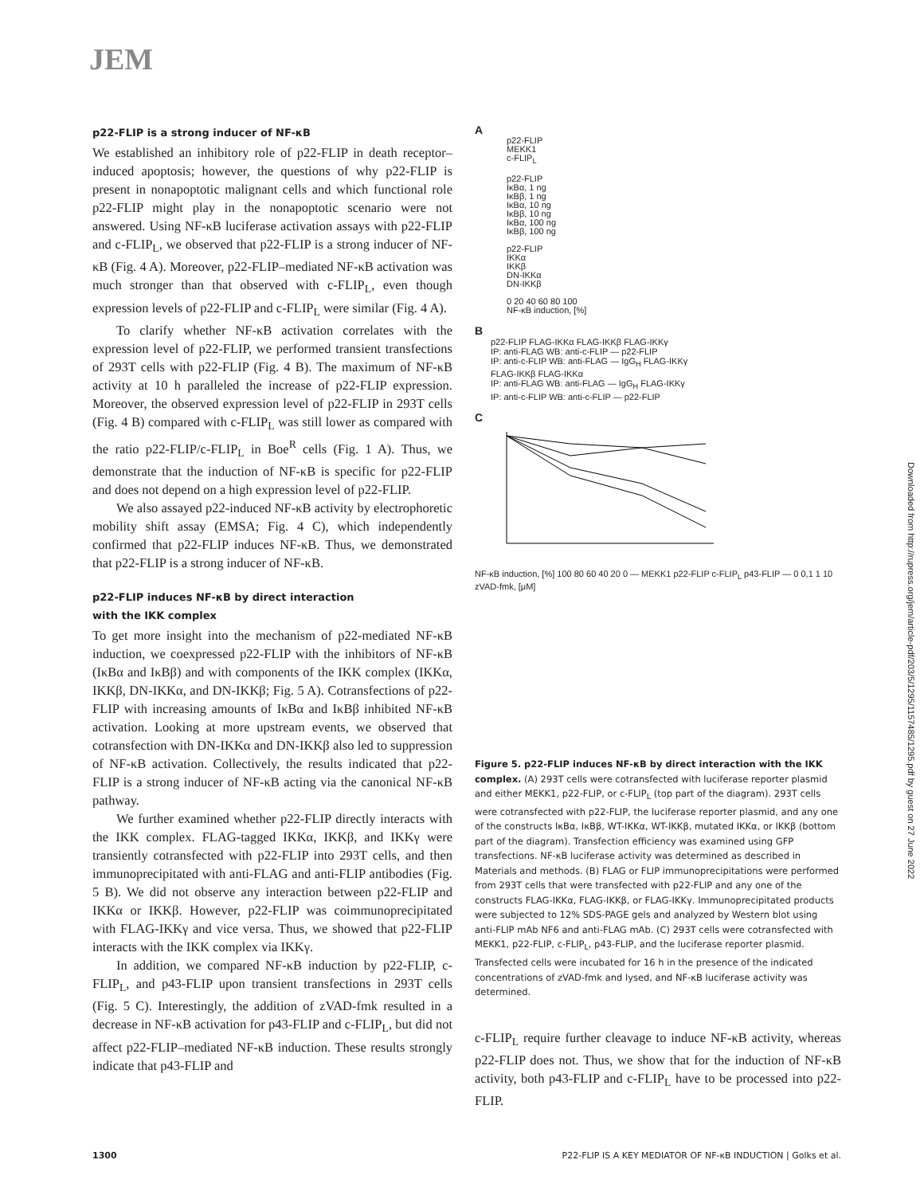JEM
p22-FLIP is a strong inducer of NF-κB
We established an inhibitory role of p22-FLIP in death receptor–induced apoptosis; however, the questions of why p22-FLIP is present in nonapoptotic malignant cells and which functional role p22-FLIP might play in the nonapoptotic scenario were not answered. Using NF-κB luciferase activation assays with p22-FLIP and c-FLIP<sub>L</sub>, we observed that p22-FLIP is a strong inducer of NF-κB (Fig. 4 A). Moreover, p22-FLIP–mediated NF-κB activation was much stronger than that observed with c-FLIP<sub>L</sub>, even though expression levels of p22-FLIP and c-FLIP<sub>L</sub> were similar (Fig. 4 A).
To clarify whether NF-κB activation correlates with the expression level of p22-FLIP, we performed transient transfections of 293T cells with p22-FLIP (Fig. 4 B). The maximum of NF-κB activity at 10 h paralleled the increase of p22-FLIP expression. Moreover, the observed expression level of p22-FLIP in 293T cells (Fig. 4 B) compared with c-FLIP<sub>L</sub> was still lower as compared with the ratio p22-FLIP/c-FLIP<sub>L</sub> in Boe<sup>R</sup> cells (Fig. 1 A). Thus, we demonstrate that the induction of NF-κB is specific for p22-FLIP and does not depend on a high expression level of p22-FLIP.
We also assayed p22-induced NF-κB activity by electrophoretic mobility shift assay (EMSA; Fig. 4 C), which independently confirmed that p22-FLIP induces NF-κB. Thus, we demonstrated that p22-FLIP is a strong inducer of NF-κB.
p22-FLIP induces NF-κB by direct interaction
with the IKK complex
To get more insight into the mechanism of p22-mediated NF-κB induction, we coexpressed p22-FLIP with the inhibitors of NF-κB (IκBα and IκBβ) and with components of the IKK complex (IKKα, IKKβ, DN-IKKα, and DN-IKKβ; Fig. 5 A). Cotransfections of p22-FLIP with increasing amounts of IκBα and IκBβ inhibited NF-κB activation. Looking at more upstream events, we observed that cotransfection with DN-IKKα and DN-IKKβ also led to suppression of NF-κB activation. Collectively, the results indicated that p22-FLIP is a strong inducer of NF-κB acting via the canonical NF-κB pathway.
We further examined whether p22-FLIP directly interacts with the IKK complex. FLAG-tagged IKKα, IKKβ, and IKKγ were transiently cotransfected with p22-FLIP into 293T cells, and then immunoprecipitated with anti-FLAG and anti-FLIP antibodies (Fig. 5 B). We did not observe any interaction between p22-FLIP and IKKα or IKKβ. However, p22-FLIP was coimmunoprecipitated with FLAG-IKKγ and vice versa. Thus, we showed that p22-FLIP interacts with the IKK complex via IKKγ.
In addition, we compared NF-κB induction by p22-FLIP, c-FLIP<sub>L</sub>, and p43-FLIP upon transient transfections in 293T cells (Fig. 5 C). Interestingly, the addition of zVAD-fmk resulted in a decrease in NF-κB activation for p43-FLIP and c-FLIP<sub>L</sub>, but did not affect p22-FLIP–mediated NF-κB induction. These results strongly indicate that p43-FLIP and
A
p22-FLIP
MEKK1
c-FLIP<sub>L</sub>
p22-FLIP
IκBα, 1 ng
IκBβ, 1 ng
IκBα, 10 ng
IκBβ, 10 ng
IκBα, 100 ng
IκBβ, 100 ng
p22-FLIP
IKKα
IKKβ
DN-IKKα
DN-IKKβ
0 20 40 60 80 100
NF-κB induction, [%]
B
p22-FLIP FLAG-IKKα FLAG-IKKβ FLAG-IKKγ
IP: anti-FLAG WB: anti-c-FLIP — p22-FLIP
IP: anti-c-FLIP WB: anti-FLAG — IgG<sub>H</sub> FLAG-IKKγ
FLAG-IKKβ FLAG-IKKα
IP: anti-FLAG WB: anti-FLAG — IgG<sub>H</sub> FLAG-IKKγ
IP: anti-c-FLIP WB: anti-c-FLIP — p22-FLIP
C
NF-κB induction, [%] 100 80 60 40 20 0 — MEKK1 p22-FLIP c-FLIP<sub>L</sub> p43-FLIP — 0 0,1 1 10 zVAD-fmk, [μM]
Figure 5. p22-FLIP induces NF-κB by direct interaction with the IKK complex. (A) 293T cells were cotransfected with luciferase reporter plasmid and either MEKK1, p22-FLIP, or c-FLIP<sub>L</sub> (top part of the diagram). 293T cells were cotransfected with p22-FLIP, the luciferase reporter plasmid, and any one of the constructs IκBα, IκBβ, WT-IKKα, WT-IKKβ, mutated IKKα, or IKKβ (bottom part of the diagram). Transfection efficiency was examined using GFP transfections. NF-κB luciferase activity was determined as described in Materials and methods. (B) FLAG or FLIP immunoprecipitations were performed from 293T cells that were transfected with p22-FLIP and any one of the constructs FLAG-IKKα, FLAG-IKKβ, or FLAG-IKKγ. Immunoprecipitated products were subjected to 12% SDS-PAGE gels and analyzed by Western blot using anti-FLIP mAb NF6 and anti-FLAG mAb. (C) 293T cells were cotransfected with MEKK1, p22-FLIP, c-FLIP<sub>L</sub>, p43-FLIP, and the luciferase reporter plasmid. Transfected cells were incubated for 16 h in the presence of the indicated concentrations of zVAD-fmk and lysed, and NF-κB luciferase activity was determined.
c-FLIP<sub>L</sub> require further cleavage to induce NF-κB activity, whereas p22-FLIP does not. Thus, we show that for the induction of NF-κB activity, both p43-FLIP and c-FLIP<sub>L</sub> have to be processed into p22-FLIP.
1300 P22-FLIP IS A KEY MEDIATOR OF NF-κB INDUCTION | Golks et al.
Downloaded from http://rupress.org/jem/article-pdf/203/5/1295/1157485/1295.pdf by guest on 27 June 2022